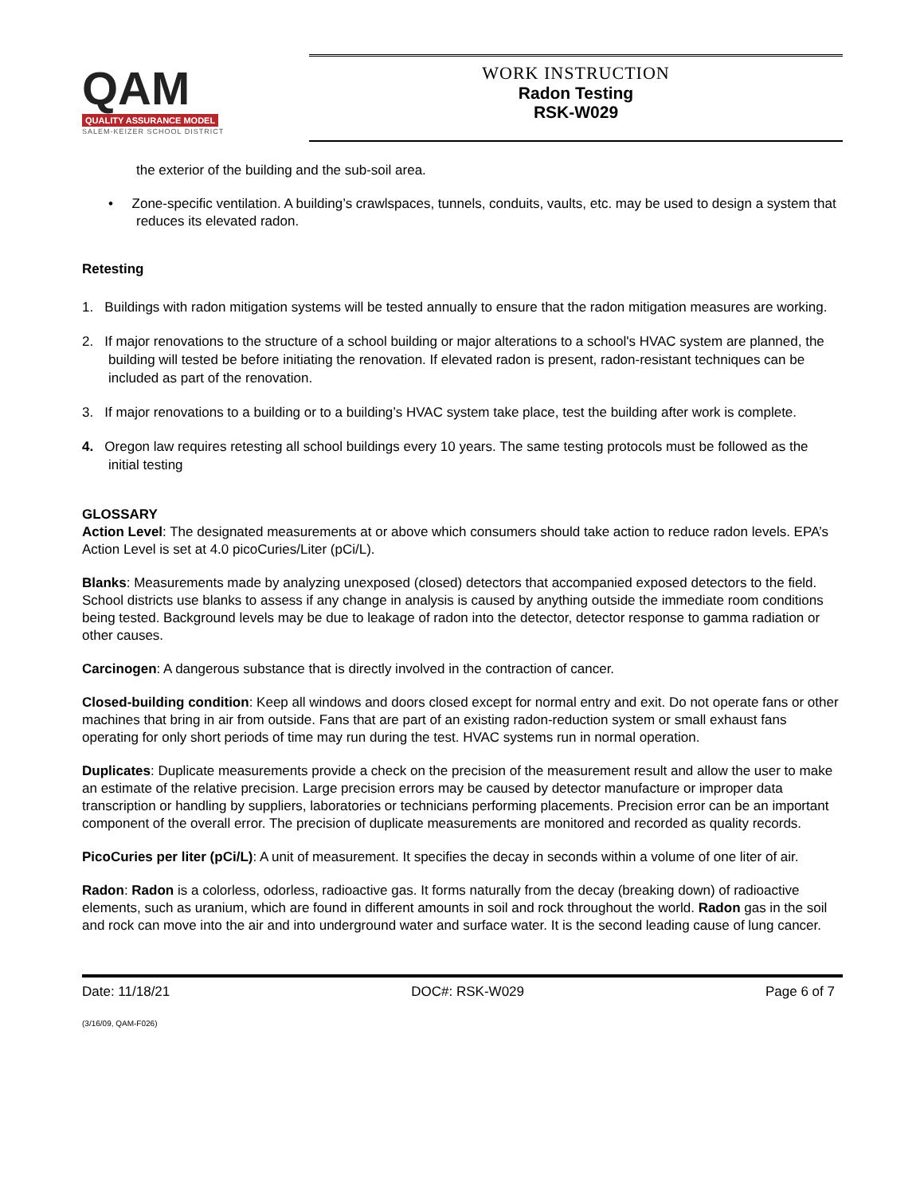QAM
QUALITY ASSURANCE MODEL
SALEM-KEIZER SCHOOL DISTRICT
WORK INSTRUCTION
Radon Testing
RSK-W029
the exterior of the building and the sub-soil area.
• Zone-specific ventilation. A building’s crawlspaces, tunnels, conduits, vaults, etc. may be used to design a system that reduces its elevated radon.
Retesting
1. Buildings with radon mitigation systems will be tested annually to ensure that the radon mitigation measures are working.
2. If major renovations to the structure of a school building or major alterations to a school's HVAC system are planned, the building will tested be before initiating the renovation. If elevated radon is present, radon-resistant techniques can be included as part of the renovation.
3. If major renovations to a building or to a building’s HVAC system take place, test the building after work is complete.
4. Oregon law requires retesting all school buildings every 10 years. The same testing protocols must be followed as the initial testing
GLOSSARY
Action Level: The designated measurements at or above which consumers should take action to reduce radon levels. EPA’s Action Level is set at 4.0 picoCuries/Liter (pCi/L).
Blanks: Measurements made by analyzing unexposed (closed) detectors that accompanied exposed detectors to the field. School districts use blanks to assess if any change in analysis is caused by anything outside the immediate room conditions being tested. Background levels may be due to leakage of radon into the detector, detector response to gamma radiation or other causes.
Carcinogen: A dangerous substance that is directly involved in the contraction of cancer.
Closed-building condition: Keep all windows and doors closed except for normal entry and exit. Do not operate fans or other machines that bring in air from outside. Fans that are part of an existing radon-reduction system or small exhaust fans operating for only short periods of time may run during the test. HVAC systems run in normal operation.
Duplicates: Duplicate measurements provide a check on the precision of the measurement result and allow the user to make an estimate of the relative precision. Large precision errors may be caused by detector manufacture or improper data transcription or handling by suppliers, laboratories or technicians performing placements. Precision error can be an important component of the overall error. The precision of duplicate measurements are monitored and recorded as quality records.
PicoCuries per liter (pCi/L): A unit of measurement. It specifies the decay in seconds within a volume of one liter of air.
Radon: Radon is a colorless, odorless, radioactive gas. It forms naturally from the decay (breaking down) of radioactive elements, such as uranium, which are found in different amounts in soil and rock throughout the world. Radon gas in the soil and rock can move into the air and into underground water and surface water. It is the second leading cause of lung cancer.
Date: 11/18/21 DOC#: RSK-W029 Page 6 of 7
(3/16/09, QAM-F026)